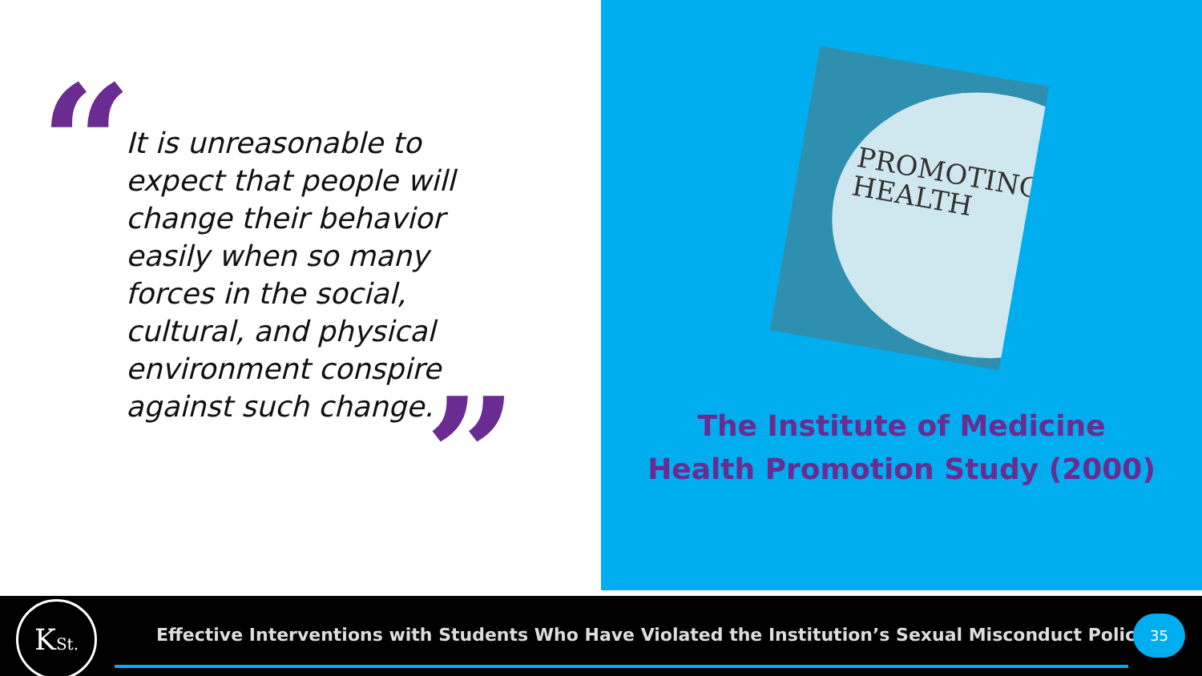“
It is unreasonable to expect that people will change their behavior easily when so many forces in the social, cultural, and physical environment conspire against such change.
”
PROMOTING
HEALTH
The Institute of Medicine
Health Promotion Study (2000)
KSt.
Effective Interventions with Students Who Have Violated the Institution’s Sexual Misconduct Policy
35